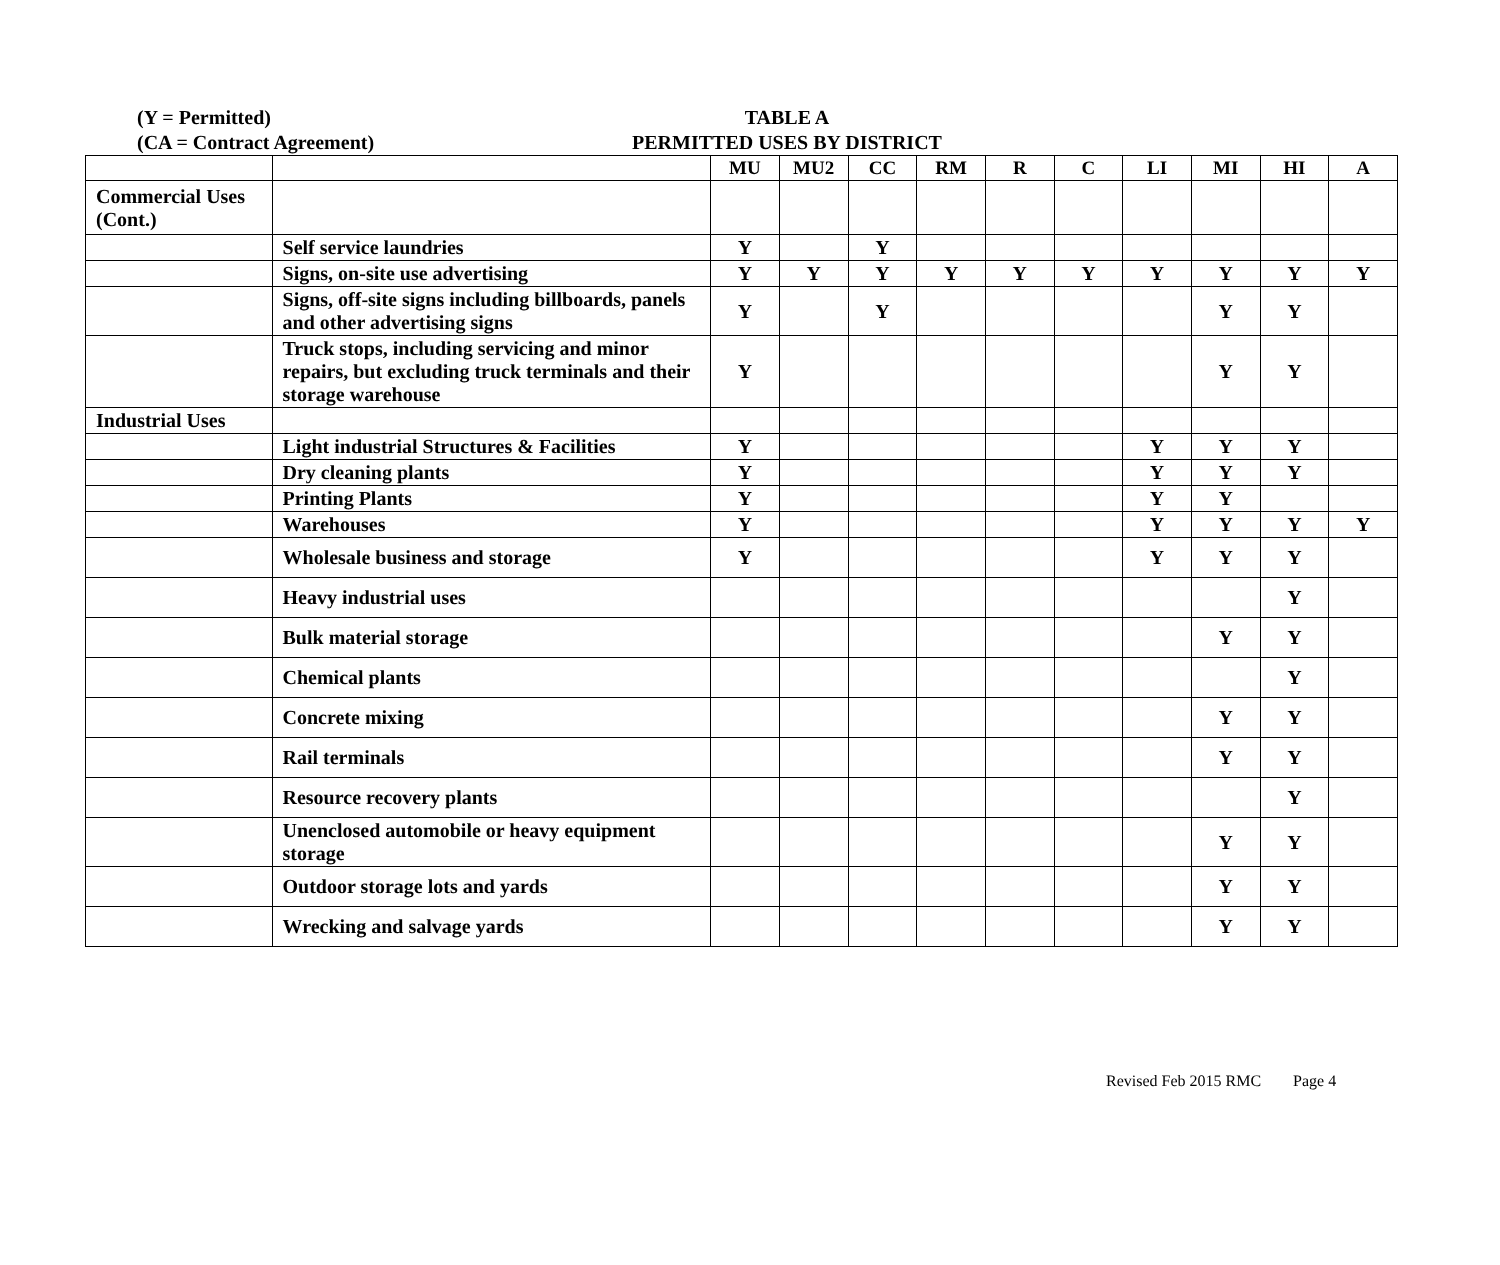(Y = Permitted)
(CA = Contract Agreement)
TABLE A
PERMITTED USES BY DISTRICT
| | | MU | MU2 | CC | RM | R | C | LI | MI | HI | A |
| Commercial Uses (Cont.) | | | | | | | | | | | |
| | Self service laundries | Y | | Y | | | | | | | |
| | Signs, on-site use advertising | Y | Y | Y | Y | Y | Y | Y | Y | Y | Y |
| | Signs, off-site signs including billboards, panels and other advertising signs | Y | | Y | | | | | Y | Y | |
| | Truck stops, including servicing and minor repairs, but excluding truck terminals and their storage warehouse | Y | | | | | | | Y | Y | |
| Industrial Uses | | | | | | | | | | | |
| | Light industrial Structures & Facilities | Y | | | | | | Y | Y | Y | |
| | Dry cleaning plants | Y | | | | | | Y | Y | Y | |
| | Printing Plants | Y | | | | | | Y | Y | | |
| | Warehouses | Y | | | | | | Y | Y | Y | Y |
| | Wholesale business and storage | Y | | | | | | Y | Y | Y | |
| | Heavy industrial uses | | | | | | | | | Y | |
| | Bulk material storage | | | | | | | | Y | Y | |
| | Chemical plants | | | | | | | | | Y | |
| | Concrete mixing | | | | | | | | Y | Y | |
| | Rail terminals | | | | | | | | Y | Y | |
| | Resource recovery plants | | | | | | | | | Y | |
| | Unenclosed automobile or heavy equipment storage | | | | | | | | Y | Y | |
| | Outdoor storage lots and yards | | | | | | | | Y | Y | |
| | Wrecking and salvage yards | | | | | | | | Y | Y | |
Revised Feb 2015 RMC Page 4